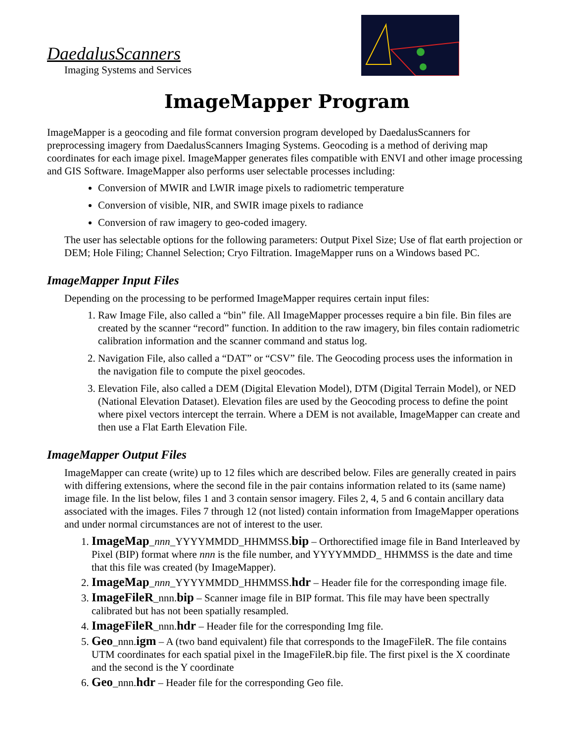DaedalusScanners
Imaging Systems and Services
ImageMapper Program
ImageMapper is a geocoding and file format conversion program developed by DaedalusScanners for preprocessing imagery from DaedalusScanners Imaging Systems. Geocoding is a method of deriving map coordinates for each image pixel. ImageMapper generates files compatible with ENVI and other image processing and GIS Software. ImageMapper also performs user selectable processes including:
Conversion of MWIR and LWIR image pixels to radiometric temperature
Conversion of visible, NIR, and SWIR image pixels to radiance
Conversion of raw imagery to geo-coded imagery.
The user has selectable options for the following parameters: Output Pixel Size; Use of flat earth projection or DEM; Hole Filing; Channel Selection; Cryo Filtration. ImageMapper runs on a Windows based PC.
ImageMapper Input Files
Depending on the processing to be performed ImageMapper requires certain input files:
1. Raw Image File, also called a “bin” file. All ImageMapper processes require a bin file. Bin files are created by the scanner “record” function. In addition to the raw imagery, bin files contain radiometric calibration information and the scanner command and status log.
2. Navigation File, also called a “DAT” or “CSV” file. The Geocoding process uses the information in the navigation file to compute the pixel geocodes.
3. Elevation File, also called a DEM (Digital Elevation Model), DTM (Digital Terrain Model), or NED (National Elevation Dataset). Elevation files are used by the Geocoding process to define the point where pixel vectors intercept the terrain. Where a DEM is not available, ImageMapper can create and then use a Flat Earth Elevation File.
ImageMapper Output Files
ImageMapper can create (write) up to 12 files which are described below. Files are generally created in pairs with differing extensions, where the second file in the pair contains information related to its (same name) image file. In the list below, files 1 and 3 contain sensor imagery. Files 2, 4, 5 and 6 contain ancillary data associated with the images. Files 7 through 12 (not listed) contain information from ImageMapper operations and under normal circumstances are not of interest to the user.
1. ImageMap_nnn_YYYYMMDD_HHMMSS.bip – Orthorectified image file in Band Interleaved by Pixel (BIP) format where nnn is the file number, and YYYYMMDD_ HHMMSS is the date and time that this file was created (by ImageMapper).
2. ImageMap_nnn_YYYYMMDD_HHMMSS.hdr – Header file for the corresponding image file.
3. ImageFileR_nnn.bip – Scanner image file in BIP format. This file may have been spectrally calibrated but has not been spatially resampled.
4. ImageFileR_nnn.hdr – Header file for the corresponding Img file.
5. Geo_nnn.igm – A (two band equivalent) file that corresponds to the ImageFileR. The file contains UTM coordinates for each spatial pixel in the ImageFileR.bip file. The first pixel is the X coordinate and the second is the Y coordinate
6. Geo_nnn.hdr – Header file for the corresponding Geo file.